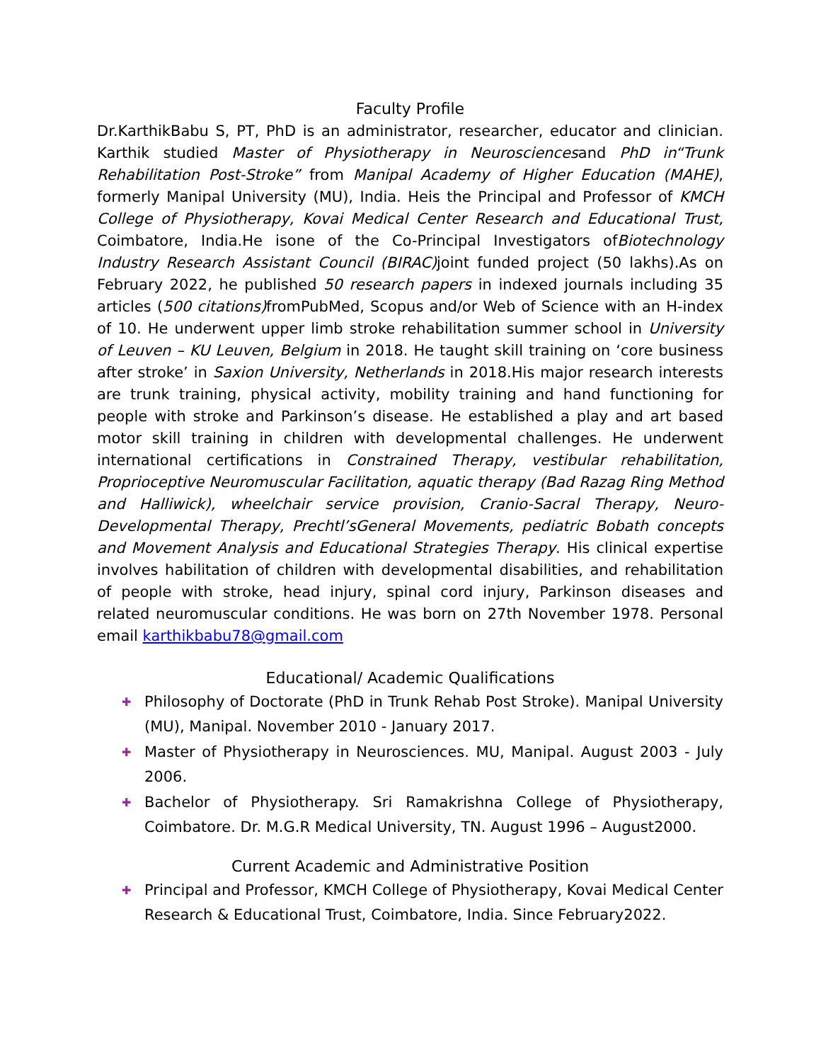Faculty Profile
Dr.KarthikBabu S, PT, PhD is an administrator, researcher, educator and clinician. Karthik studied Master of Physiotherapy in Neurosciencesand PhD in“Trunk Rehabilitation Post-Stroke” from Manipal Academy of Higher Education (MAHE), formerly Manipal University (MU), India. Heis the Principal and Professor of KMCH College of Physiotherapy, Kovai Medical Center Research and Educational Trust, Coimbatore, India.He isone of the Co-Principal Investigators ofBiotechnology Industry Research Assistant Council (BIRAC) joint funded project (50 lakhs).As on February 2022, he published 50 research papers in indexed journals including 35 articles (500 citations) fromPubMed, Scopus and/or Web of Science with an H-index of 10. He underwent upper limb stroke rehabilitation summer school in University of Leuven – KU Leuven, Belgium in 2018. He taught skill training on ‘core business after stroke’ in Saxion University, Netherlands in 2018.His major research interests are trunk training, physical activity, mobility training and hand functioning for people with stroke and Parkinson’s disease. He established a play and art based motor skill training in children with developmental challenges. He underwent international certifications in Constrained Therapy, vestibular rehabilitation, Proprioceptive Neuromuscular Facilitation, aquatic therapy (Bad Razag Ring Method and Halliwick), wheelchair service provision, Cranio-Sacral Therapy, Neuro-Developmental Therapy, Prechtl’sGeneral Movements, pediatric Bobath concepts and Movement Analysis and Educational Strategies Therapy. His clinical expertise involves habilitation of children with developmental disabilities, and rehabilitation of people with stroke, head injury, spinal cord injury, Parkinson diseases and related neuromuscular conditions. He was born on 27th November 1978. Personal email karthikbabu78@gmail.com
Educational/ Academic Qualifications
✚ Philosophy of Doctorate (PhD in Trunk Rehab Post Stroke). Manipal University (MU), Manipal. November 2010 - January 2017.
✚ Master of Physiotherapy in Neurosciences. MU, Manipal. August 2003 - July 2006.
✚ Bachelor of Physiotherapy. Sri Ramakrishna College of Physiotherapy, Coimbatore. Dr. M.G.R Medical University, TN. August 1996 – August2000.
Current Academic and Administrative Position
✚ Principal and Professor, KMCH College of Physiotherapy, Kovai Medical Center Research & Educational Trust, Coimbatore, India. Since February2022.